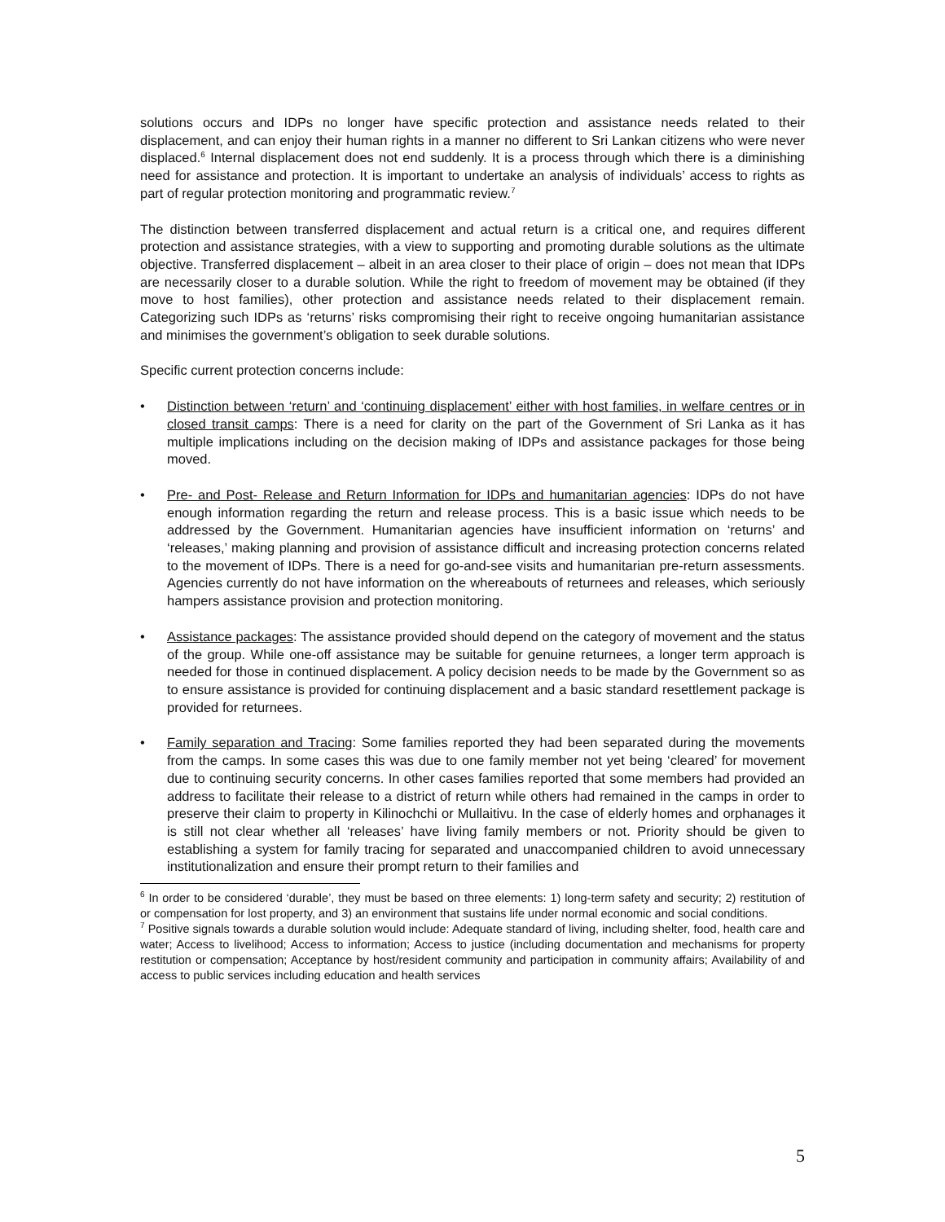solutions occurs and IDPs no longer have specific protection and assistance needs related to their displacement, and can enjoy their human rights in a manner no different to Sri Lankan citizens who were never displaced.<sup>6</sup> Internal displacement does not end suddenly. It is a process through which there is a diminishing need for assistance and protection. It is important to undertake an analysis of individuals’ access to rights as part of regular protection monitoring and programmatic review.<sup>7</sup>
The distinction between transferred displacement and actual return is a critical one, and requires different protection and assistance strategies, with a view to supporting and promoting durable solutions as the ultimate objective. Transferred displacement – albeit in an area closer to their place of origin – does not mean that IDPs are necessarily closer to a durable solution. While the right to freedom of movement may be obtained (if they move to host families), other protection and assistance needs related to their displacement remain. Categorizing such IDPs as ‘returns’ risks compromising their right to receive ongoing humanitarian assistance and minimises the government’s obligation to seek durable solutions.
Specific current protection concerns include:
• Distinction between ‘return’ and ‘continuing displacement’ either with host families, in welfare centres or in closed transit camps: There is a need for clarity on the part of the Government of Sri Lanka as it has multiple implications including on the decision making of IDPs and assistance packages for those being moved.
• Pre- and Post- Release and Return Information for IDPs and humanitarian agencies: IDPs do not have enough information regarding the return and release process. This is a basic issue which needs to be addressed by the Government. Humanitarian agencies have insufficient information on ‘returns’ and ‘releases,’ making planning and provision of assistance difficult and increasing protection concerns related to the movement of IDPs. There is a need for go-and-see visits and humanitarian pre-return assessments. Agencies currently do not have information on the whereabouts of returnees and releases, which seriously hampers assistance provision and protection monitoring.
• Assistance packages: The assistance provided should depend on the category of movement and the status of the group. While one-off assistance may be suitable for genuine returnees, a longer term approach is needed for those in continued displacement. A policy decision needs to be made by the Government so as to ensure assistance is provided for continuing displacement and a basic standard resettlement package is provided for returnees.
• Family separation and Tracing: Some families reported they had been separated during the movements from the camps. In some cases this was due to one family member not yet being ‘cleared’ for movement due to continuing security concerns. In other cases families reported that some members had provided an address to facilitate their release to a district of return while others had remained in the camps in order to preserve their claim to property in Kilinochchi or Mullaitivu. In the case of elderly homes and orphanages it is still not clear whether all ‘releases’ have living family members or not. Priority should be given to establishing a system for family tracing for separated and unaccompanied children to avoid unnecessary institutionalization and ensure their prompt return to their families and
<sup>6</sup> In order to be considered ‘durable’, they must be based on three elements: 1) long-term safety and security; 2) restitution of or compensation for lost property, and 3) an environment that sustains life under normal economic and social conditions.
<sup>7</sup> Positive signals towards a durable solution would include: Adequate standard of living, including shelter, food, health care and water; Access to livelihood; Access to information; Access to justice (including documentation and mechanisms for property restitution or compensation; Acceptance by host/resident community and participation in community affairs; Availability of and access to public services including education and health services
5